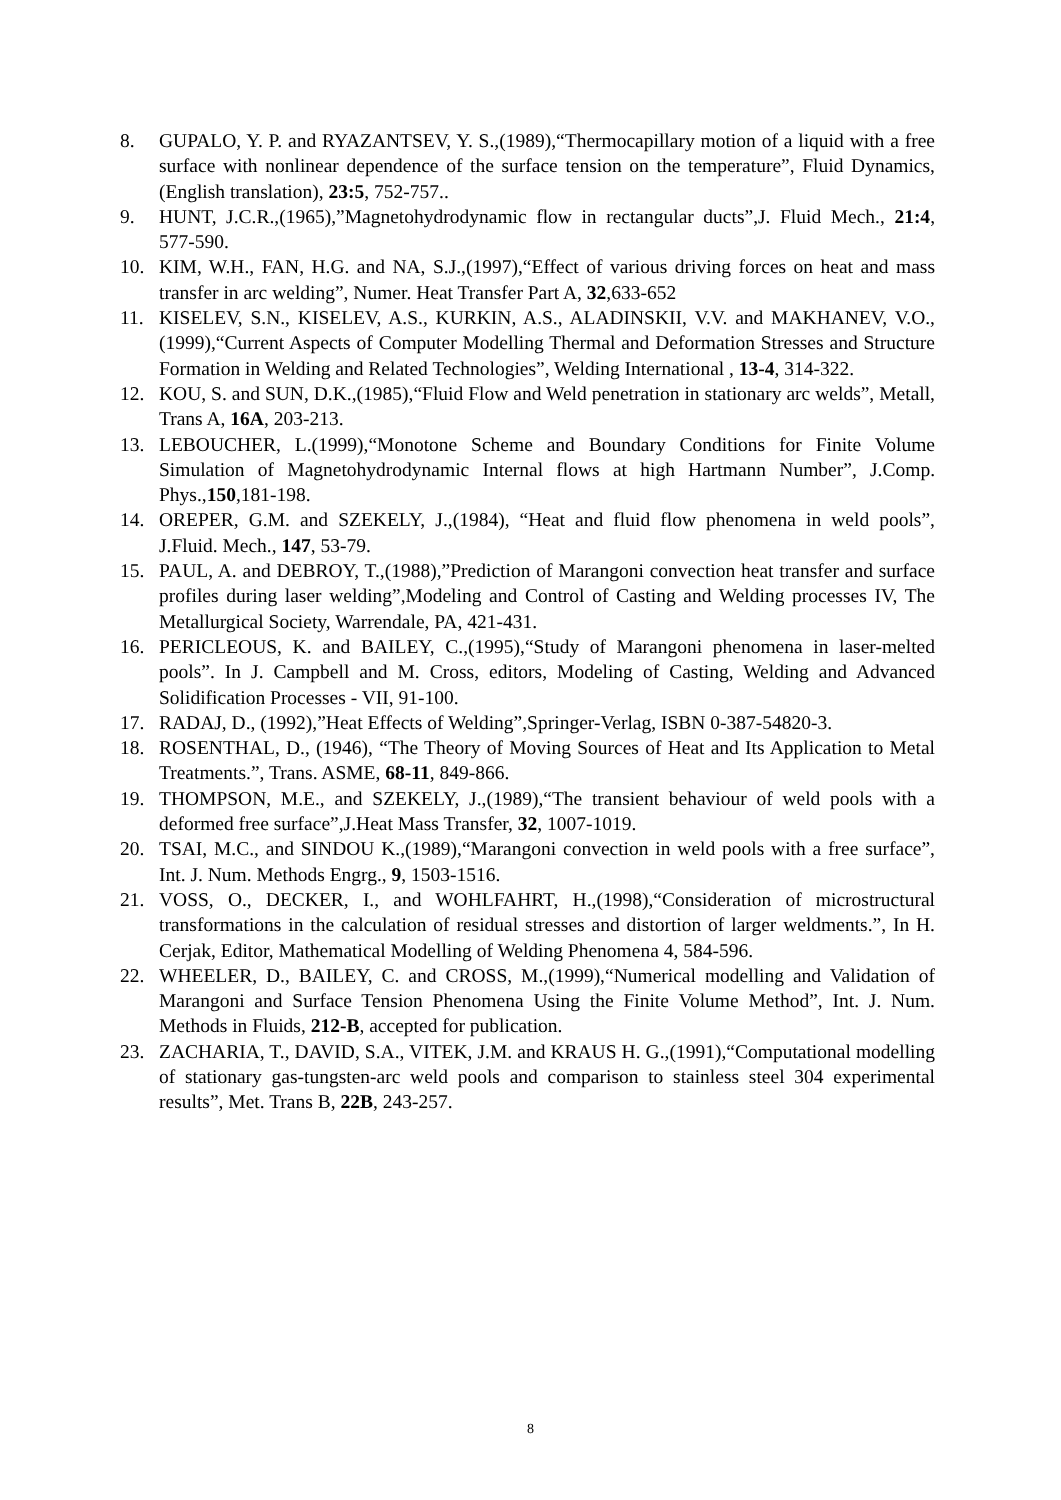8. GUPALO, Y. P. and RYAZANTSEV, Y. S.,(1989),“Thermocapillary motion of a liquid with a free surface with nonlinear dependence of the surface tension on the temperature”, Fluid Dynamics, (English translation), 23:5, 752-757..
9. HUNT, J.C.R.,(1965),”Magnetohydrodynamic flow in rectangular ducts”,J. Fluid Mech., 21:4, 577-590.
10. KIM, W.H., FAN, H.G. and NA, S.J.,(1997),“Effect of various driving forces on heat and mass transfer in arc welding”, Numer. Heat Transfer Part A, 32,633-652
11. KISELEV, S.N., KISELEV, A.S., KURKIN, A.S., ALADINSKII, V.V. and MAKHANEV, V.O.,(1999),“Current Aspects of Computer Modelling Thermal and Deformation Stresses and Structure Formation in Welding and Related Technologies”, Welding International , 13-4, 314-322.
12. KOU, S. and SUN, D.K.,(1985),“Fluid Flow and Weld penetration in stationary arc welds”, Metall, Trans A, 16A, 203-213.
13. LEBOUCHER, L.(1999),“Monotone Scheme and Boundary Conditions for Finite Volume Simulation of Magnetohydrodynamic Internal flows at high Hartmann Number”, J.Comp. Phys.,150,181-198.
14. OREPER, G.M. and SZEKELY, J.,(1984), “Heat and fluid flow phenomena in weld pools”, J.Fluid. Mech., 147, 53-79.
15. PAUL, A. and DEBROY, T.,(1988),”Prediction of Marangoni convection heat transfer and surface profiles during laser welding”,Modeling and Control of Casting and Welding processes IV, The Metallurgical Society, Warrendale, PA, 421-431.
16. PERICLEOUS, K. and BAILEY, C.,(1995),“Study of Marangoni phenomena in laser-melted pools”. In J. Campbell and M. Cross, editors, Modeling of Casting, Welding and Advanced Solidification Processes - VII, 91-100.
17. RADAJ, D., (1992),”Heat Effects of Welding”,Springer-Verlag, ISBN 0-387-54820-3.
18. ROSENTHAL, D., (1946), “The Theory of Moving Sources of Heat and Its Application to Metal Treatments.”, Trans. ASME, 68-11, 849-866.
19. THOMPSON, M.E., and SZEKELY, J.,(1989),“The transient behaviour of weld pools with a deformed free surface”,J.Heat Mass Transfer, 32, 1007-1019.
20. TSAI, M.C., and SINDOU K.,(1989),“Marangoni convection in weld pools with a free surface”, Int. J. Num. Methods Engrg., 9, 1503-1516.
21. VOSS, O., DECKER, I., and WOHLFAHRT, H.,(1998),“Consideration of microstructural transformations in the calculation of residual stresses and distortion of larger weldments.”, In H. Cerjak, Editor, Mathematical Modelling of Welding Phenomena 4, 584-596.
22. WHEELER, D., BAILEY, C. and CROSS, M.,(1999),“Numerical modelling and Validation of Marangoni and Surface Tension Phenomena Using the Finite Volume Method”, Int. J. Num. Methods in Fluids, 212-B, accepted for publication.
23. ZACHARIA, T., DAVID, S.A., VITEK, J.M. and KRAUS H. G.,(1991),“Computational modelling of stationary gas-tungsten-arc weld pools and comparison to stainless steel 304 experimental results”, Met. Trans B, 22B, 243-257.
8